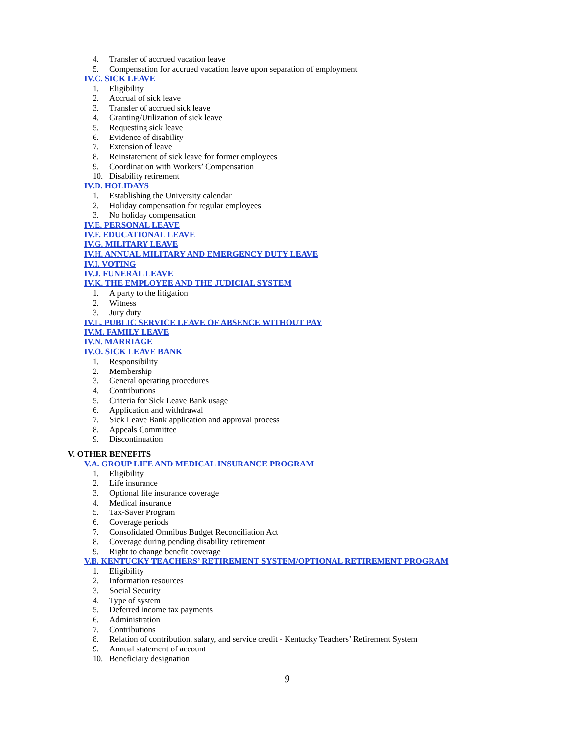4. Transfer of accrued vacation leave
5. Compensation for accrued vacation leave upon separation of employment
IV.C. SICK LEAVE
1. Eligibility
2. Accrual of sick leave
3. Transfer of accrued sick leave
4. Granting/Utilization of sick leave
5. Requesting sick leave
6. Evidence of disability
7. Extension of leave
8. Reinstatement of sick leave for former employees
9. Coordination with Workers’ Compensation
10. Disability retirement
IV.D. HOLIDAYS
1. Establishing the University calendar
2. Holiday compensation for regular employees
3. No holiday compensation
IV.E. PERSONAL LEAVE
IV.F. EDUCATIONAL LEAVE
IV.G. MILITARY LEAVE
IV.H. ANNUAL MILITARY AND EMERGENCY DUTY LEAVE
IV.I. VOTING
IV.J. FUNERAL LEAVE
IV.K. THE EMPLOYEE AND THE JUDICIAL SYSTEM
1. A party to the litigation
2. Witness
3. Jury duty
IV.L. PUBLIC SERVICE LEAVE OF ABSENCE WITHOUT PAY
IV.M. FAMILY LEAVE
IV.N. MARRIAGE
IV.O. SICK LEAVE BANK
1. Responsibility
2. Membership
3. General operating procedures
4. Contributions
5. Criteria for Sick Leave Bank usage
6. Application and withdrawal
7. Sick Leave Bank application and approval process
8. Appeals Committee
9. Discontinuation
V. OTHER BENEFITS
V.A. GROUP LIFE AND MEDICAL INSURANCE PROGRAM
1. Eligibility
2. Life insurance
3. Optional life insurance coverage
4. Medical insurance
5. Tax-Saver Program
6. Coverage periods
7. Consolidated Omnibus Budget Reconciliation Act
8. Coverage during pending disability retirement
9. Right to change benefit coverage
V.B. KENTUCKY TEACHERS’ RETIREMENT SYSTEM/OPTIONAL RETIREMENT PROGRAM
1. Eligibility
2. Information resources
3. Social Security
4. Type of system
5. Deferred income tax payments
6. Administration
7. Contributions
8. Relation of contribution, salary, and service credit - Kentucky Teachers’ Retirement System
9. Annual statement of account
10. Beneficiary designation
9